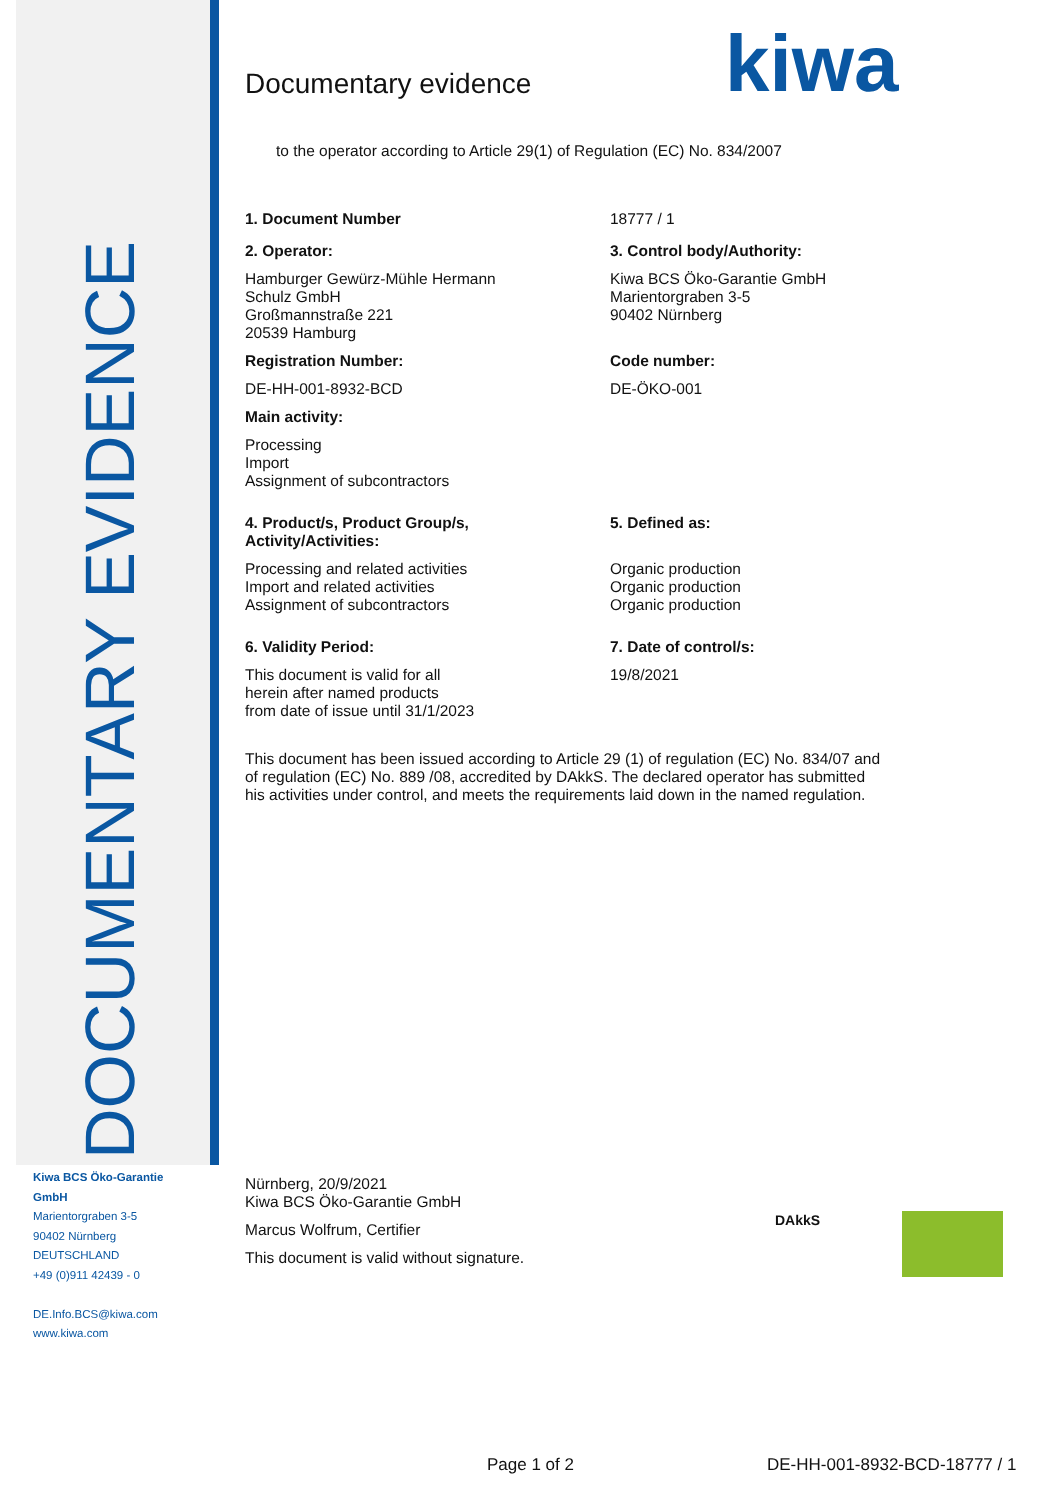DOCUMENTARY EVIDENCE
Kiwa BCS Öko-Garantie
GmbH
Marientorgraben 3-5
90402 Nürnberg
DEUTSCHLAND
+49 (0)911 42439 - 0
DE.Info.BCS@kiwa.com
www.kiwa.com
kiwa
Documentary evidence
to the operator according to Article 29(1) of Regulation (EC) No. 834/2007
1. Document Number 18777 / 1
2. Operator:
Hamburger Gewürz-Mühle Hermann
Schulz GmbH
Großmannstraße 221
20539 Hamburg
Registration Number:
DE-HH-001-8932-BCD
Main activity:
Processing
Import
Assignment of subcontractors
3. Control body/Authority:
Kiwa BCS Öko-Garantie GmbH
Marientorgraben 3-5
90402 Nürnberg
Code number:
DE-ÖKO-001
4. Product/s, Product Group/s,
Activity/Activities:
Processing and related activities
Import and related activities
Assignment of subcontractors
5. Defined as:
Organic production
Organic production
Organic production
6. Validity Period:
This document is valid for all
herein after named products
from date of issue until 31/1/2023
7. Date of control/s:
19/8/2021
This document has been issued according to Article 29 (1) of regulation (EC) No. 834/07 and of regulation (EC) No. 889 /08, accredited by DAkkS. The declared operator has submitted his activities under control, and meets the requirements laid down in the named regulation.
Nürnberg, 20/9/2021
Kiwa BCS Öko-Garantie GmbH
Marcus Wolfrum, Certifier
This document is valid without signature.
DAkkS
Page 1 of 2 DE-HH-001-8932-BCD-18777 / 1